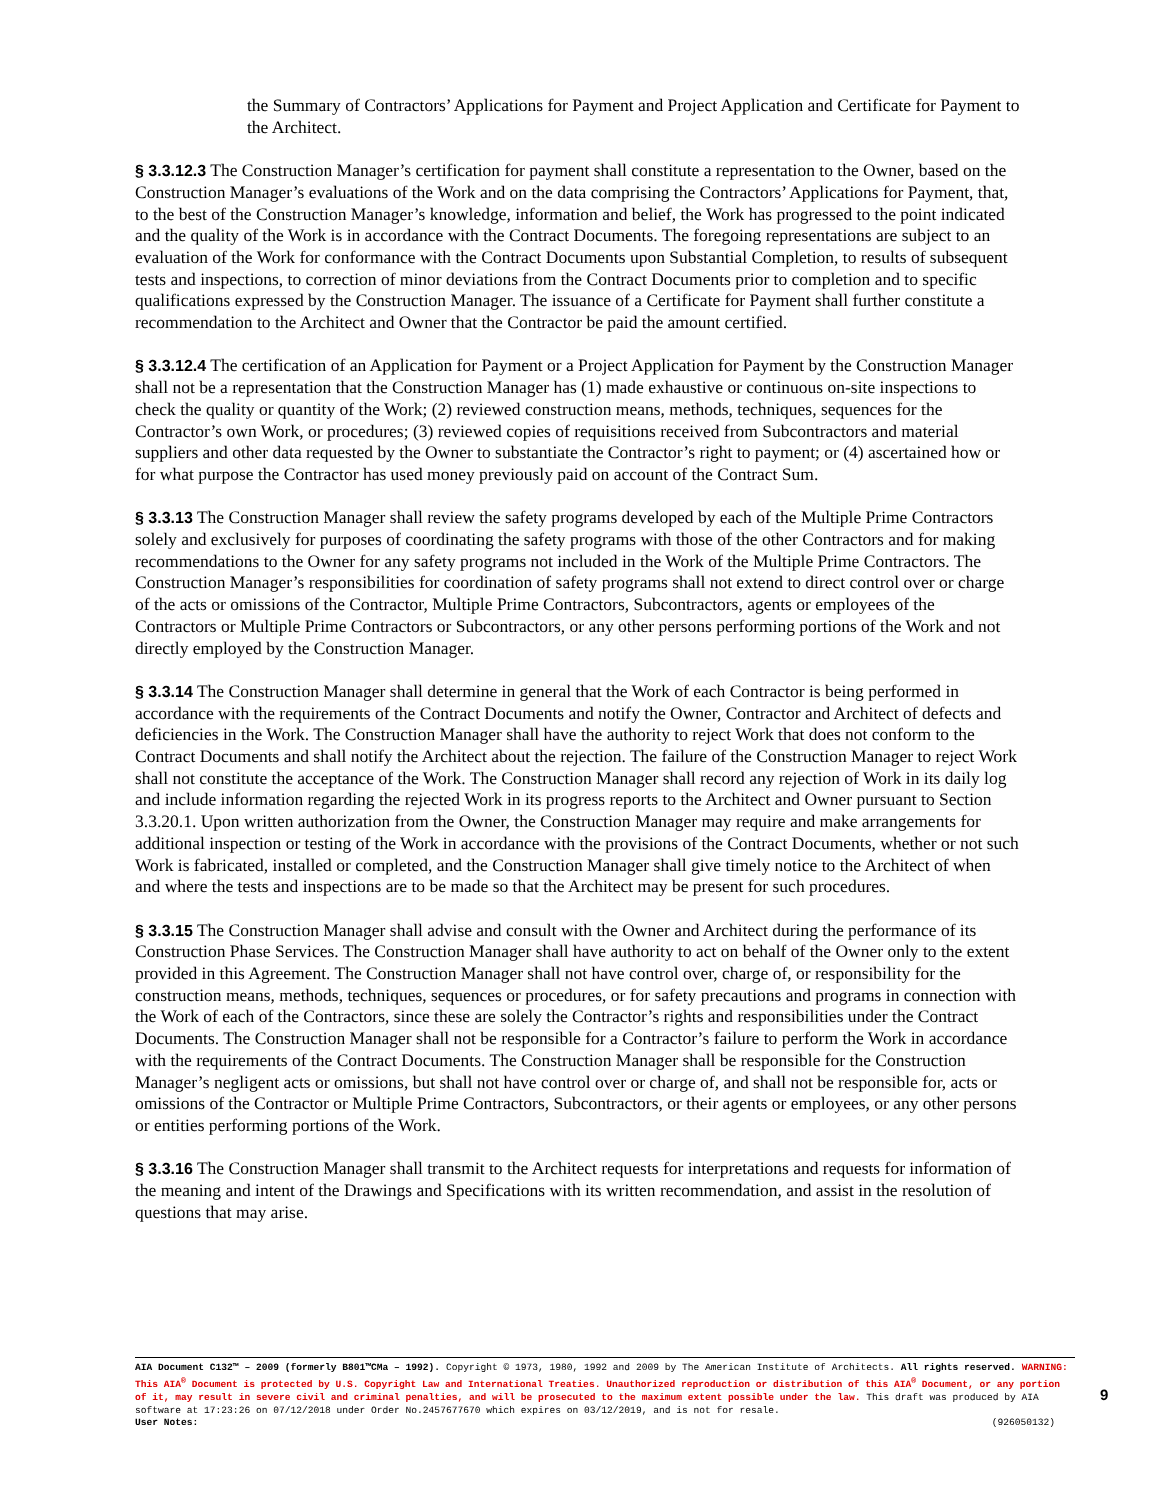the Summary of Contractors’ Applications for Payment and Project Application and Certificate for Payment to the Architect.
§ 3.3.12.3 The Construction Manager’s certification for payment shall constitute a representation to the Owner, based on the Construction Manager’s evaluations of the Work and on the data comprising the Contractors’ Applications for Payment, that, to the best of the Construction Manager’s knowledge, information and belief, the Work has progressed to the point indicated and the quality of the Work is in accordance with the Contract Documents. The foregoing representations are subject to an evaluation of the Work for conformance with the Contract Documents upon Substantial Completion, to results of subsequent tests and inspections, to correction of minor deviations from the Contract Documents prior to completion and to specific qualifications expressed by the Construction Manager. The issuance of a Certificate for Payment shall further constitute a recommendation to the Architect and Owner that the Contractor be paid the amount certified.
§ 3.3.12.4 The certification of an Application for Payment or a Project Application for Payment by the Construction Manager shall not be a representation that the Construction Manager has (1) made exhaustive or continuous on-site inspections to check the quality or quantity of the Work; (2) reviewed construction means, methods, techniques, sequences for the Contractor’s own Work, or procedures; (3) reviewed copies of requisitions received from Subcontractors and material suppliers and other data requested by the Owner to substantiate the Contractor’s right to payment; or (4) ascertained how or for what purpose the Contractor has used money previously paid on account of the Contract Sum.
§ 3.3.13 The Construction Manager shall review the safety programs developed by each of the Multiple Prime Contractors solely and exclusively for purposes of coordinating the safety programs with those of the other Contractors and for making recommendations to the Owner for any safety programs not included in the Work of the Multiple Prime Contractors. The Construction Manager’s responsibilities for coordination of safety programs shall not extend to direct control over or charge of the acts or omissions of the Contractor, Multiple Prime Contractors, Subcontractors, agents or employees of the Contractors or Multiple Prime Contractors or Subcontractors, or any other persons performing portions of the Work and not directly employed by the Construction Manager.
§ 3.3.14 The Construction Manager shall determine in general that the Work of each Contractor is being performed in accordance with the requirements of the Contract Documents and notify the Owner, Contractor and Architect of defects and deficiencies in the Work. The Construction Manager shall have the authority to reject Work that does not conform to the Contract Documents and shall notify the Architect about the rejection. The failure of the Construction Manager to reject Work shall not constitute the acceptance of the Work. The Construction Manager shall record any rejection of Work in its daily log and include information regarding the rejected Work in its progress reports to the Architect and Owner pursuant to Section 3.3.20.1. Upon written authorization from the Owner, the Construction Manager may require and make arrangements for additional inspection or testing of the Work in accordance with the provisions of the Contract Documents, whether or not such Work is fabricated, installed or completed, and the Construction Manager shall give timely notice to the Architect of when and where the tests and inspections are to be made so that the Architect may be present for such procedures.
§ 3.3.15 The Construction Manager shall advise and consult with the Owner and Architect during the performance of its Construction Phase Services. The Construction Manager shall have authority to act on behalf of the Owner only to the extent provided in this Agreement. The Construction Manager shall not have control over, charge of, or responsibility for the construction means, methods, techniques, sequences or procedures, or for safety precautions and programs in connection with the Work of each of the Contractors, since these are solely the Contractor’s rights and responsibilities under the Contract Documents. The Construction Manager shall not be responsible for a Contractor’s failure to perform the Work in accordance with the requirements of the Contract Documents. The Construction Manager shall be responsible for the Construction Manager’s negligent acts or omissions, but shall not have control over or charge of, and shall not be responsible for, acts or omissions of the Contractor or Multiple Prime Contractors, Subcontractors, or their agents or employees, or any other persons or entities performing portions of the Work.
§ 3.3.16 The Construction Manager shall transmit to the Architect requests for interpretations and requests for information of the meaning and intent of the Drawings and Specifications with its written recommendation, and assist in the resolution of questions that may arise.
AIA Document C132™ – 2009 (formerly B801™CMa – 1992). Copyright © 1973, 1980, 1992 and 2009 by The American Institute of Architects. All rights reserved. WARNING: This AIA<sup>®</sup> Document is protected by U.S. Copyright Law and International Treaties. Unauthorized reproduction or distribution of this AIA<sup>®</sup> Document, or any portion of it, may result in severe civil and criminal penalties, and will be prosecuted to the maximum extent possible under the law. This draft was produced by AIA software at 17:23:26 on 07/12/2018 under Order No.2457677670 which expires on 03/12/2019, and is not for resale.
User Notes: (926050132)
9